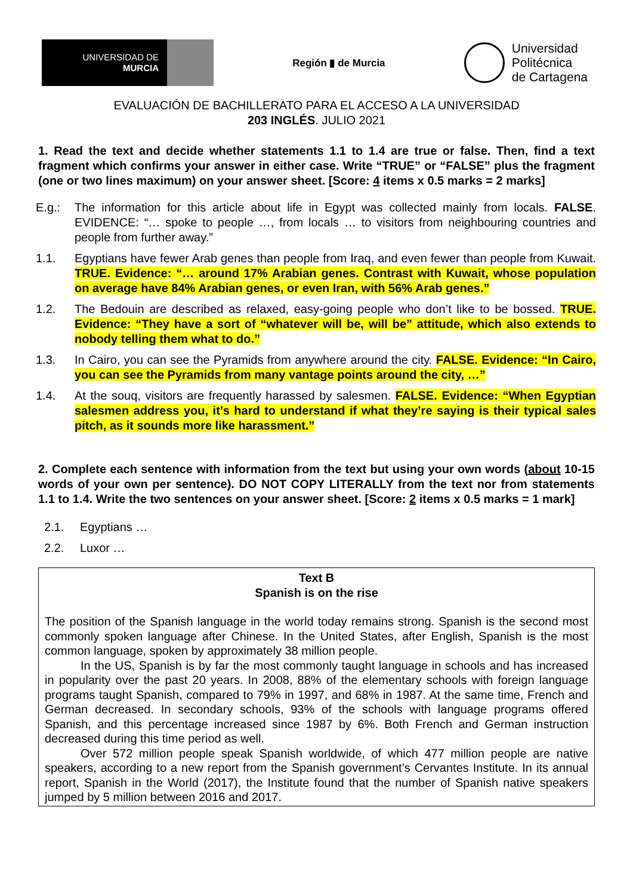UNIVERSIDAD DE
MURCIA
Región ▮ de Murcia
Universidad
Politécnica
de Cartagena
EVALUACIÓN DE BACHILLERATO PARA EL ACCESO A LA UNIVERSIDAD
203 INGLÉS. JULIO 2021
1. Read the text and decide whether statements 1.1 to 1.4 are true or false. Then, find a text fragment which confirms your answer in either case. Write “TRUE” or “FALSE” plus the fragment (one or two lines maximum) on your answer sheet. [Score: 4 items x 0.5 marks = 2 marks]
E.g.: The information for this article about life in Egypt was collected mainly from locals. FALSE. EVIDENCE: “… spoke to people …, from locals … to visitors from neighbouring countries and people from further away.”
1.1. Egyptians have fewer Arab genes than people from Iraq, and even fewer than people from Kuwait. TRUE. Evidence: “… around 17% Arabian genes. Contrast with Kuwait, whose population on average have 84% Arabian genes, or even Iran, with 56% Arab genes.”
1.2. The Bedouin are described as relaxed, easy-going people who don’t like to be bossed. TRUE. Evidence: “They have a sort of “whatever will be, will be” attitude, which also extends to nobody telling them what to do.”
1.3. In Cairo, you can see the Pyramids from anywhere around the city. FALSE. Evidence: “In Cairo, you can see the Pyramids from many vantage points around the city, …”
1.4. At the souq, visitors are frequently harassed by salesmen. FALSE. Evidence: “When Egyptian salesmen address you, it’s hard to understand if what they’re saying is their typical sales pitch, as it sounds more like harassment.”
2. Complete each sentence with information from the text but using your own words (about 10-15 words of your own per sentence). DO NOT COPY LITERALLY from the text nor from statements 1.1 to 1.4. Write the two sentences on your answer sheet. [Score: 2 items x 0.5 marks = 1 mark]
2.1. Egyptians …
2.2. Luxor …
Text B
Spanish is on the rise
The position of the Spanish language in the world today remains strong. Spanish is the second most commonly spoken language after Chinese. In the United States, after English, Spanish is the most common language, spoken by approximately 38 million people.
In the US, Spanish is by far the most commonly taught language in schools and has increased in popularity over the past 20 years. In 2008, 88% of the elementary schools with foreign language programs taught Spanish, compared to 79% in 1997, and 68% in 1987. At the same time, French and German decreased. In secondary schools, 93% of the schools with language programs offered Spanish, and this percentage increased since 1987 by 6%. Both French and German instruction decreased during this time period as well.
Over 572 million people speak Spanish worldwide, of which 477 million people are native speakers, according to a new report from the Spanish government’s Cervantes Institute. In its annual report, Spanish in the World (2017), the Institute found that the number of Spanish native speakers jumped by 5 million between 2016 and 2017.